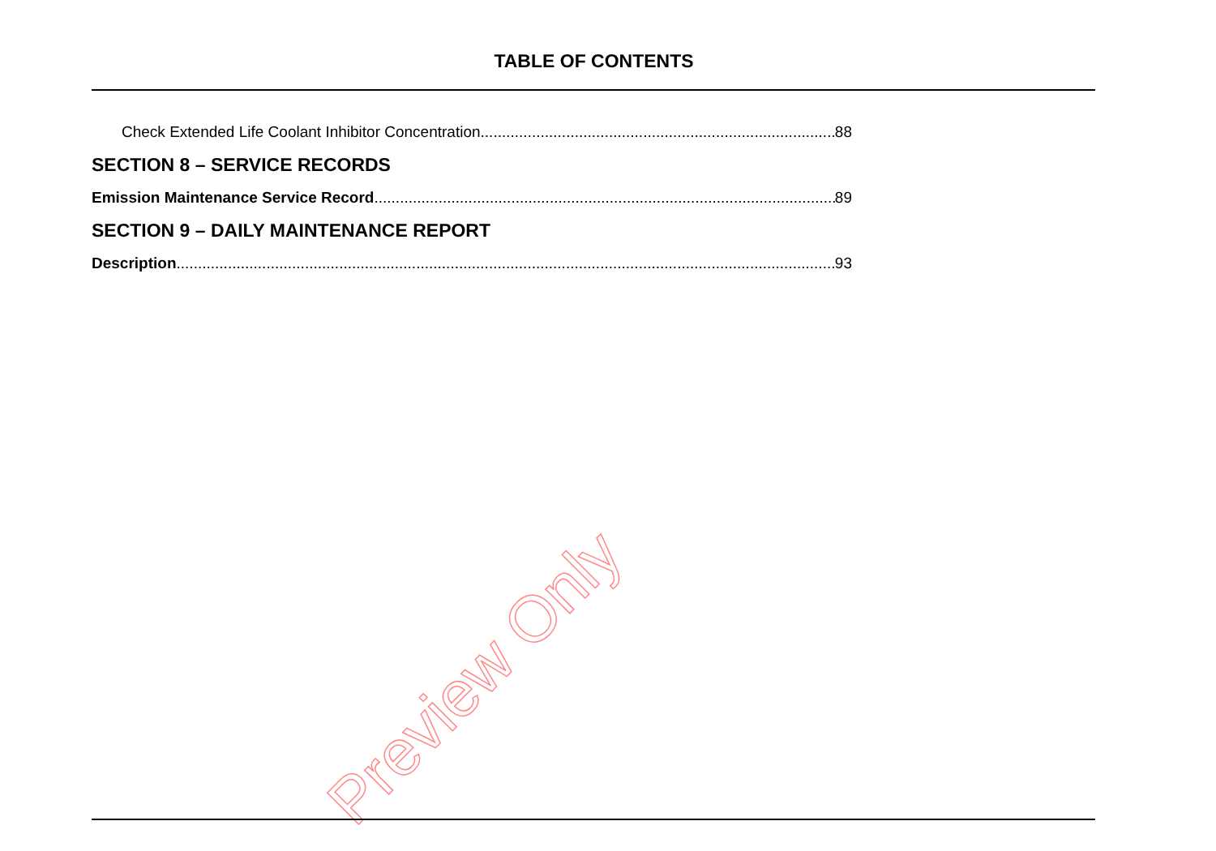TABLE OF CONTENTS
Check Extended Life Coolant Inhibitor Concentration. 88
SECTION 8 – SERVICE RECORDS
Emission Maintenance Service Record 89
SECTION 9 – DAILY MAINTENANCE REPORT
Description 93
Preview Only